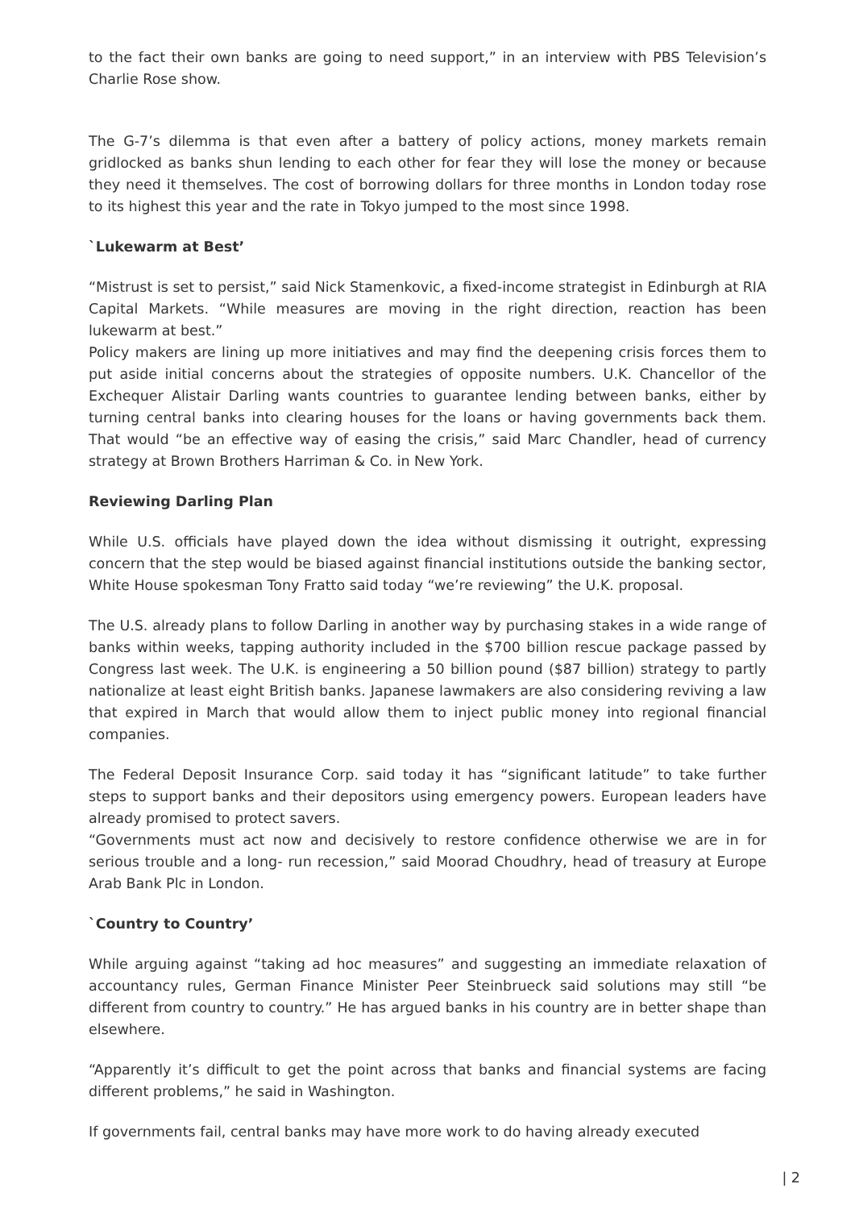to the fact their own banks are going to need support,” in an interview with PBS Television’s Charlie Rose show.
The G-7’s dilemma is that even after a battery of policy actions, money markets remain gridlocked as banks shun lending to each other for fear they will lose the money or because they need it themselves. The cost of borrowing dollars for three months in London today rose to its highest this year and the rate in Tokyo jumped to the most since 1998.
`Lukewarm at Best’
“Mistrust is set to persist,” said Nick Stamenkovic, a fixed-income strategist in Edinburgh at RIA Capital Markets. “While measures are moving in the right direction, reaction has been lukewarm at best.”
Policy makers are lining up more initiatives and may find the deepening crisis forces them to put aside initial concerns about the strategies of opposite numbers. U.K. Chancellor of the Exchequer Alistair Darling wants countries to guarantee lending between banks, either by turning central banks into clearing houses for the loans or having governments back them. That would “be an effective way of easing the crisis,” said Marc Chandler, head of currency strategy at Brown Brothers Harriman & Co. in New York.
Reviewing Darling Plan
While U.S. officials have played down the idea without dismissing it outright, expressing concern that the step would be biased against financial institutions outside the banking sector, White House spokesman Tony Fratto said today “we’re reviewing” the U.K. proposal.
The U.S. already plans to follow Darling in another way by purchasing stakes in a wide range of banks within weeks, tapping authority included in the $700 billion rescue package passed by Congress last week. The U.K. is engineering a 50 billion pound ($87 billion) strategy to partly nationalize at least eight British banks. Japanese lawmakers are also considering reviving a law that expired in March that would allow them to inject public money into regional financial companies.
The Federal Deposit Insurance Corp. said today it has “significant latitude” to take further steps to support banks and their depositors using emergency powers. European leaders have already promised to protect savers.
“Governments must act now and decisively to restore confidence otherwise we are in for serious trouble and a long- run recession,” said Moorad Choudhry, head of treasury at Europe Arab Bank Plc in London.
`Country to Country’
While arguing against “taking ad hoc measures” and suggesting an immediate relaxation of accountancy rules, German Finance Minister Peer Steinbrueck said solutions may still “be different from country to country.” He has argued banks in his country are in better shape than elsewhere.
“Apparently it’s difficult to get the point across that banks and financial systems are facing different problems,” he said in Washington.
If governments fail, central banks may have more work to do having already executed
| 2